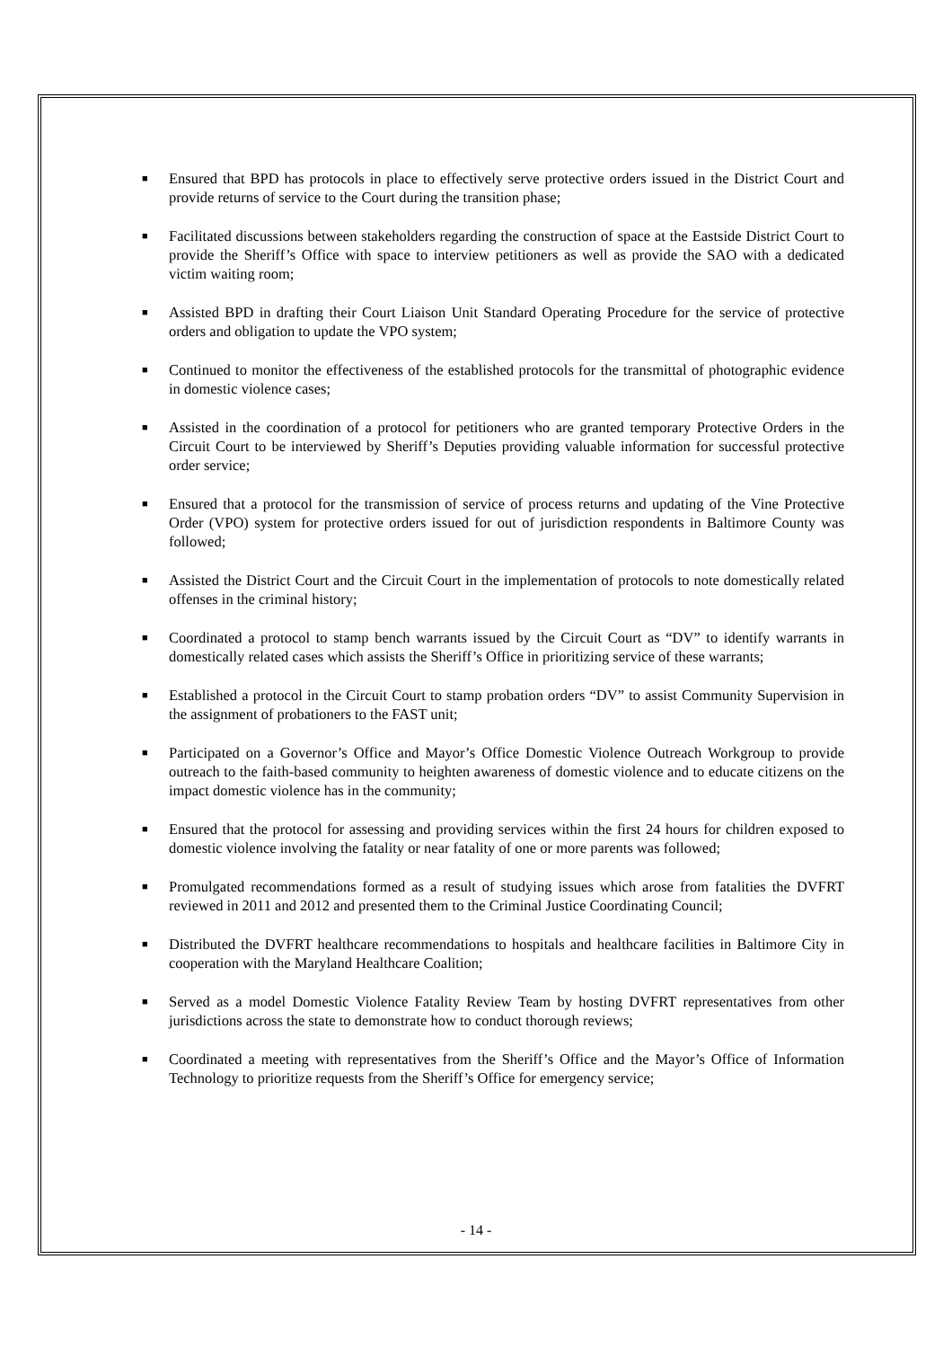■ Ensured that BPD has protocols in place to effectively serve protective orders issued in the District Court and provide returns of service to the Court during the transition phase;
■ Facilitated discussions between stakeholders regarding the construction of space at the Eastside District Court to provide the Sheriff’s Office with space to interview petitioners as well as provide the SAO with a dedicated victim waiting room;
■ Assisted BPD in drafting their Court Liaison Unit Standard Operating Procedure for the service of protective orders and obligation to update the VPO system;
■ Continued to monitor the effectiveness of the established protocols for the transmittal of photographic evidence in domestic violence cases;
■ Assisted in the coordination of a protocol for petitioners who are granted temporary Protective Orders in the Circuit Court to be interviewed by Sheriff’s Deputies providing valuable information for successful protective order service;
■ Ensured that a protocol for the transmission of service of process returns and updating of the Vine Protective Order (VPO) system for protective orders issued for out of jurisdiction respondents in Baltimore County was followed;
■ Assisted the District Court and the Circuit Court in the implementation of protocols to note domestically related offenses in the criminal history;
■ Coordinated a protocol to stamp bench warrants issued by the Circuit Court as “DV” to identify warrants in domestically related cases which assists the Sheriff’s Office in prioritizing service of these warrants;
■ Established a protocol in the Circuit Court to stamp probation orders “DV” to assist Community Supervision in the assignment of probationers to the FAST unit;
■ Participated on a Governor’s Office and Mayor’s Office Domestic Violence Outreach Workgroup to provide outreach to the faith-based community to heighten awareness of domestic violence and to educate citizens on the impact domestic violence has in the community;
■ Ensured that the protocol for assessing and providing services within the first 24 hours for children exposed to domestic violence involving the fatality or near fatality of one or more parents was followed;
■ Promulgated recommendations formed as a result of studying issues which arose from fatalities the DVFRT reviewed in 2011 and 2012 and presented them to the Criminal Justice Coordinating Council;
■ Distributed the DVFRT healthcare recommendations to hospitals and healthcare facilities in Baltimore City in cooperation with the Maryland Healthcare Coalition;
■ Served as a model Domestic Violence Fatality Review Team by hosting DVFRT representatives from other jurisdictions across the state to demonstrate how to conduct thorough reviews;
■ Coordinated a meeting with representatives from the Sheriff’s Office and the Mayor’s Office of Information Technology to prioritize requests from the Sheriff’s Office for emergency service;
- 14 -